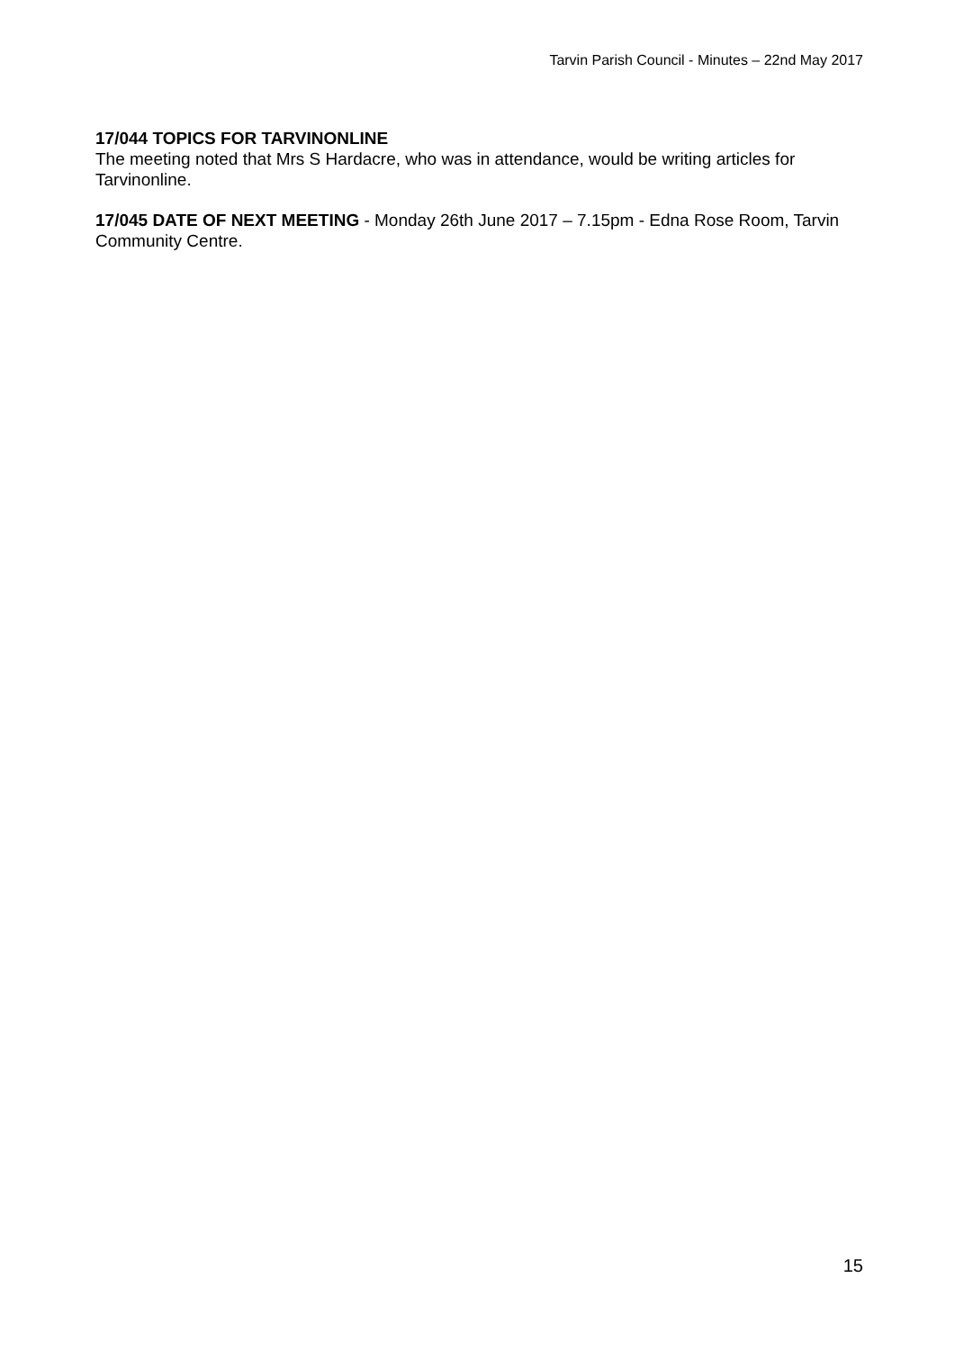Tarvin Parish Council - Minutes – 22nd May 2017
17/044 TOPICS FOR TARVINONLINE
The meeting noted that Mrs S Hardacre, who was in attendance, would be writing articles for Tarvinonline.
17/045 DATE OF NEXT MEETING - Monday 26th June 2017 – 7.15pm - Edna Rose Room, Tarvin Community Centre.
15